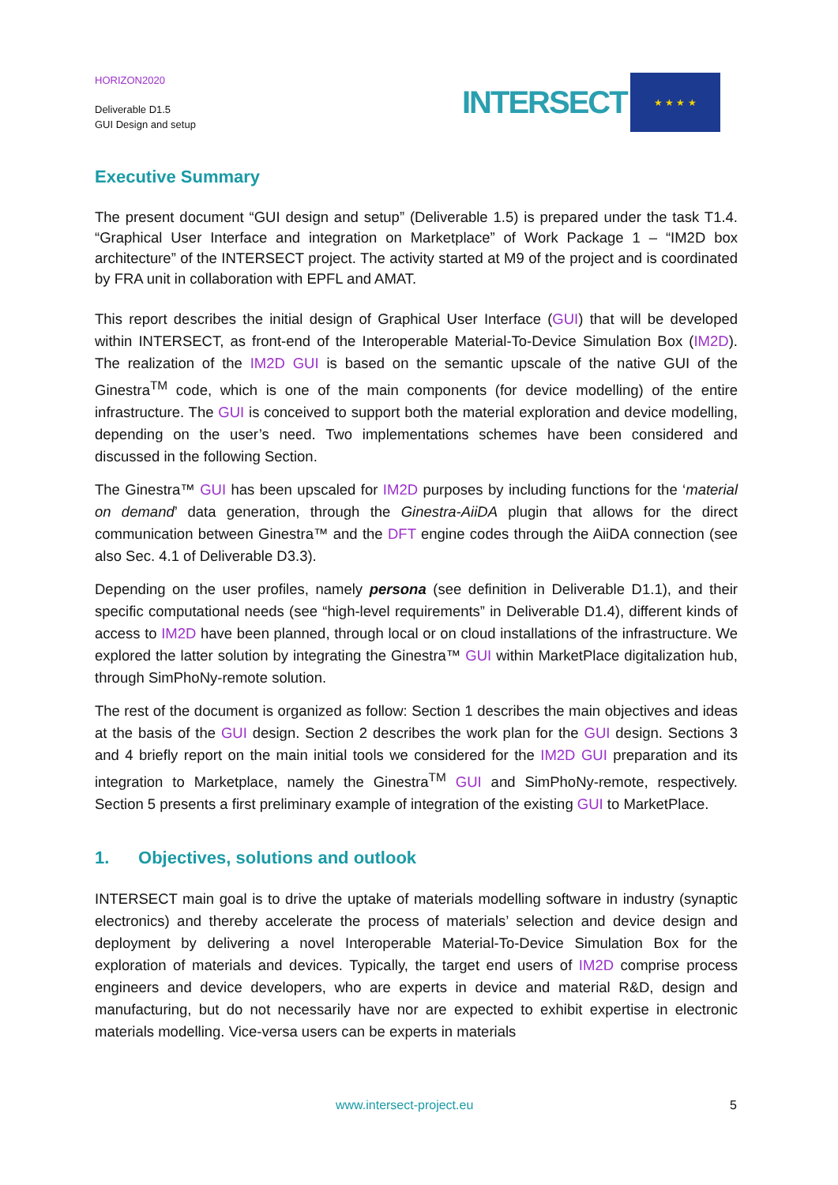HORIZON2020
Deliverable D1.5
GUI Design and setup
INTERSECT
★ ★ ★ ★
Executive Summary
The present document “GUI design and setup” (Deliverable 1.5) is prepared under the task T1.4. “Graphical User Interface and integration on Marketplace” of Work Package 1 – “IM2D box architecture” of the INTERSECT project. The activity started at M9 of the project and is coordinated by FRA unit in collaboration with EPFL and AMAT.
This report describes the initial design of Graphical User Interface (GUI) that will be developed within INTERSECT, as front-end of the Interoperable Material-To-Device Simulation Box (IM2D). The realization of the IM2D GUI is based on the semantic upscale of the native GUI of the Ginestra<sup>TM</sup> code, which is one of the main components (for device modelling) of the entire infrastructure. The GUI is conceived to support both the material exploration and device modelling, depending on the user’s need. Two implementations schemes have been considered and discussed in the following Section.
The Ginestra™ GUI has been upscaled for IM2D purposes by including functions for the ‘material on demand’ data generation, through the Ginestra-AiiDA plugin that allows for the direct communication between Ginestra™ and the DFT engine codes through the AiiDA connection (see also Sec. 4.1 of Deliverable D3.3).
Depending on the user profiles, namely persona (see definition in Deliverable D1.1), and their specific computational needs (see “high-level requirements” in Deliverable D1.4), different kinds of access to IM2D have been planned, through local or on cloud installations of the infrastructure. We explored the latter solution by integrating the Ginestra™ GUI within MarketPlace digitalization hub, through SimPhoNy-remote solution.
The rest of the document is organized as follow: Section 1 describes the main objectives and ideas at the basis of the GUI design. Section 2 describes the work plan for the GUI design. Sections 3 and 4 briefly report on the main initial tools we considered for the IM2D GUI preparation and its integration to Marketplace, namely the Ginestra<sup>TM</sup> GUI and SimPhoNy-remote, respectively. Section 5 presents a first preliminary example of integration of the existing GUI to MarketPlace.
1. Objectives, solutions and outlook
INTERSECT main goal is to drive the uptake of materials modelling software in industry (synaptic electronics) and thereby accelerate the process of materials’ selection and device design and deployment by delivering a novel Interoperable Material-To-Device Simulation Box for the exploration of materials and devices. Typically, the target end users of IM2D comprise process engineers and device developers, who are experts in device and material R&D, design and manufacturing, but do not necessarily have nor are expected to exhibit expertise in electronic materials modelling. Vice-versa users can be experts in materials
www.intersect-project.eu 5